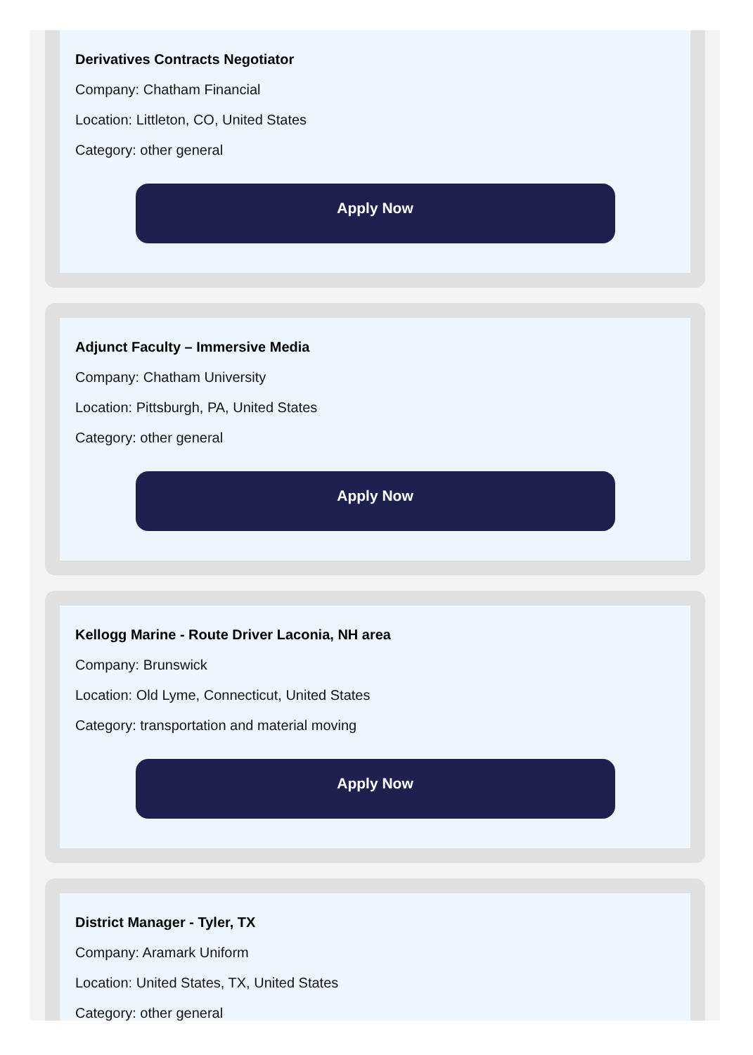Derivatives Contracts Negotiator
Company: Chatham Financial
Location: Littleton, CO, United States
Category: other general
Apply Now
Adjunct Faculty – Immersive Media
Company: Chatham University
Location: Pittsburgh, PA, United States
Category: other general
Apply Now
Kellogg Marine - Route Driver Laconia, NH area
Company: Brunswick
Location: Old Lyme, Connecticut, United States
Category: transportation and material moving
Apply Now
District Manager - Tyler, TX
Company: Aramark Uniform
Location: United States, TX, United States
Category: other general